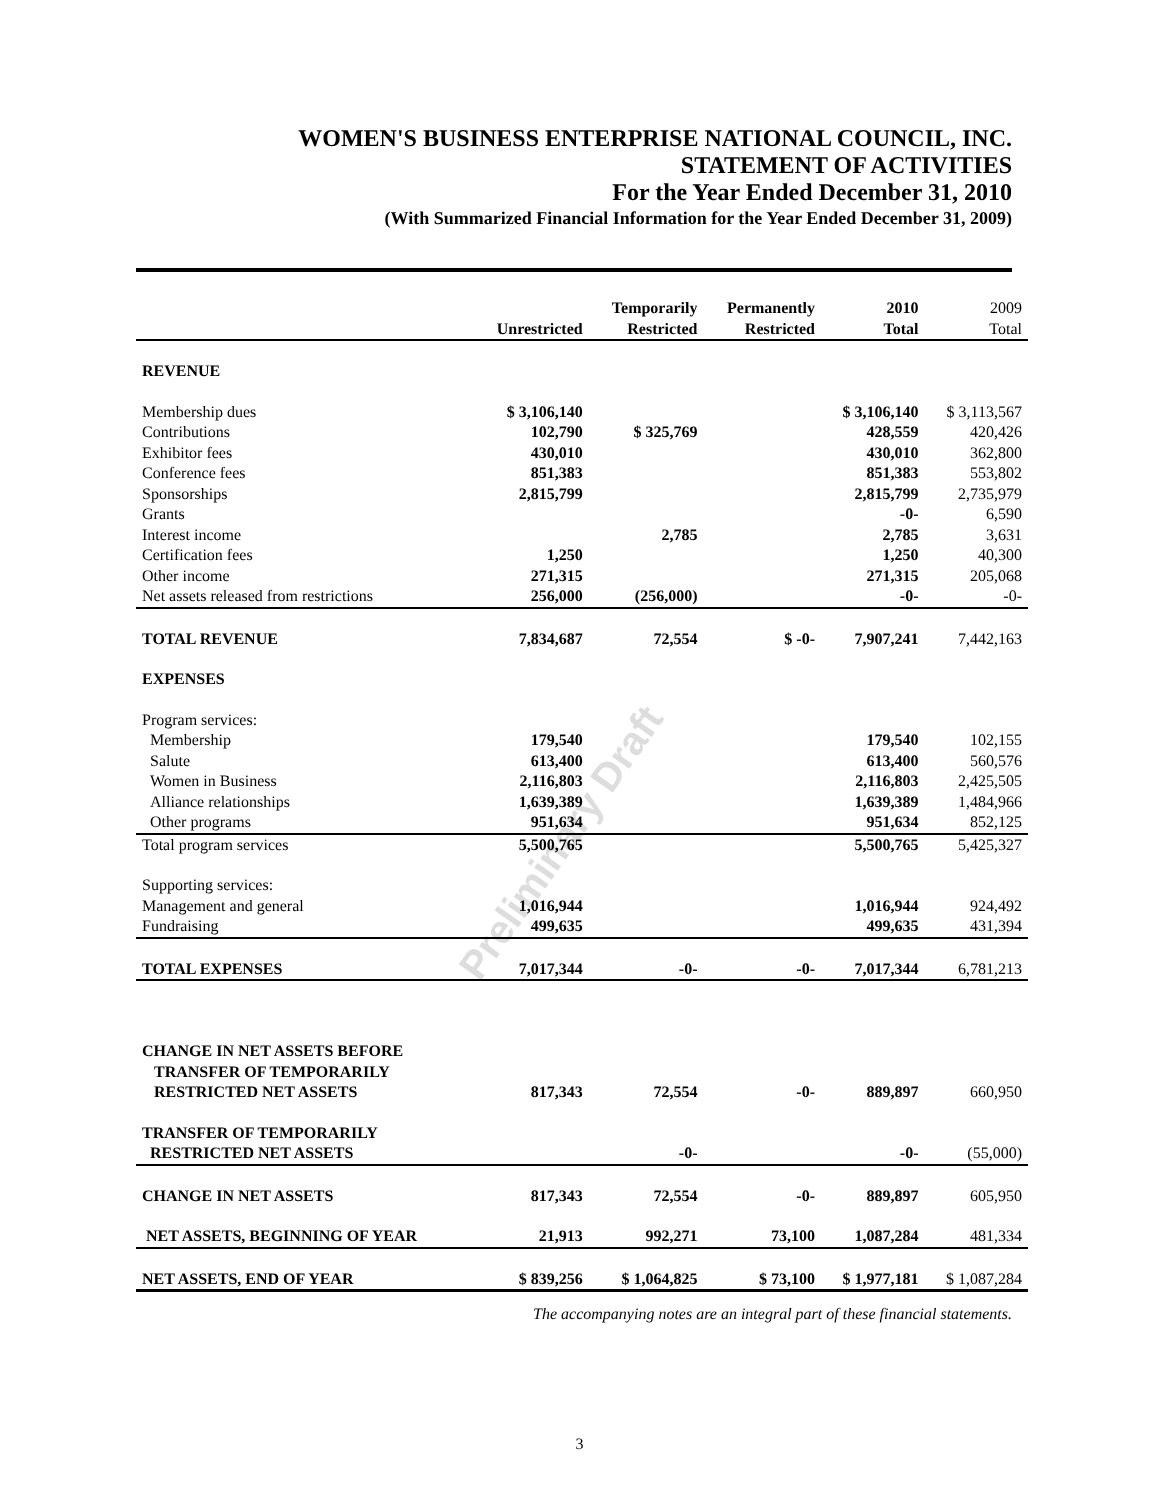Preliminary Draft
WOMEN'S BUSINESS ENTERPRISE NATIONAL COUNCIL, INC.
STATEMENT OF ACTIVITIES
For the Year Ended December 31, 2010
(With Summarized Financial Information for the Year Ended December 31, 2009)
| | Unrestricted | Temporarily Restricted | Permanently Restricted | 2010 Total | 2009 Total |
| --- | --- | --- | --- | --- | --- |
| REVENUE | | | | | |
| Membership dues | $ 3,106,140 | | | $ 3,106,140 | $ 3,113,567 |
| Contributions | 102,790 | $ 325,769 | | 428,559 | 420,426 |
| Exhibitor fees | 430,010 | | | 430,010 | 362,800 |
| Conference fees | 851,383 | | | 851,383 | 553,802 |
| Sponsorships | 2,815,799 | | | 2,815,799 | 2,735,979 |
| Grants | | | | -0- | 6,590 |
| Interest income | | 2,785 | | 2,785 | 3,631 |
| Certification fees | 1,250 | | | 1,250 | 40,300 |
| Other income | 271,315 | | | 271,315 | 205,068 |
| Net assets released from restrictions | 256,000 | (256,000) | | -0- | -0- |
| TOTAL REVENUE | 7,834,687 | 72,554 | $ -0- | 7,907,241 | 7,442,163 |
| EXPENSES | | | | | |
| Program services: | | | | | |
| Membership | 179,540 | | | 179,540 | 102,155 |
| Salute | 613,400 | | | 613,400 | 560,576 |
| Women in Business | 2,116,803 | | | 2,116,803 | 2,425,505 |
| Alliance relationships | 1,639,389 | | | 1,639,389 | 1,484,966 |
| Other programs | 951,634 | | | 951,634 | 852,125 |
| Total program services | 5,500,765 | | | 5,500,765 | 5,425,327 |
| Supporting services: | | | | | |
| Management and general | 1,016,944 | | | 1,016,944 | 924,492 |
| Fundraising | 499,635 | | | 499,635 | 431,394 |
| TOTAL EXPENSES | 7,017,344 | -0- | -0- | 7,017,344 | 6,781,213 |
| CHANGE IN NET ASSETS BEFORE TRANSFER OF TEMPORARILY RESTRICTED NET ASSETS | 817,343 | 72,554 | -0- | 889,897 | 660,950 |
| TRANSFER OF TEMPORARILY RESTRICTED NET ASSETS | | -0- | | -0- | (55,000) |
| CHANGE IN NET ASSETS | 817,343 | 72,554 | -0- | 889,897 | 605,950 |
| NET ASSETS, BEGINNING OF YEAR | 21,913 | 992,271 | 73,100 | 1,087,284 | 481,334 |
| NET ASSETS, END OF YEAR | $ 839,256 | $ 1,064,825 | $ 73,100 | $ 1,977,181 | $ 1,087,284 |
The accompanying notes are an integral part of these financial statements.
3